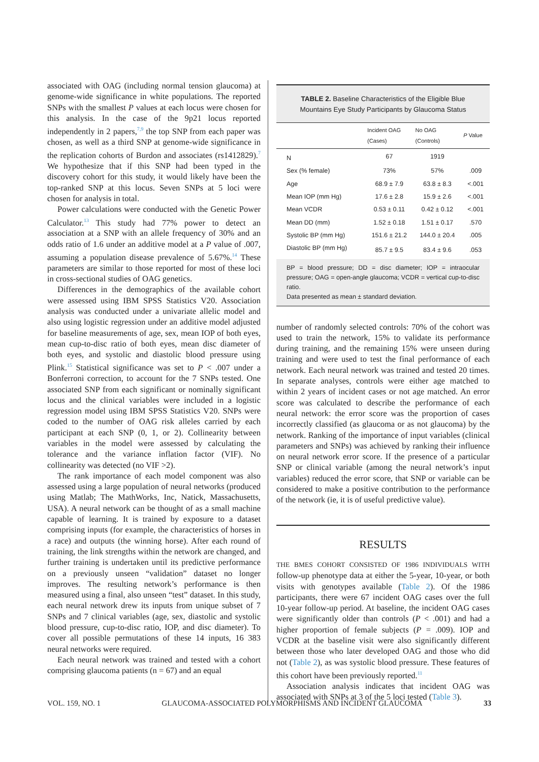associated with OAG (including normal tension glaucoma) at genome-wide significance in white populations. The reported SNPs with the smallest P values at each locus were chosen for this analysis. In the case of the 9p21 locus reported independently in 2 papers,<sup>7,9</sup> the top SNP from each paper was chosen, as well as a third SNP at genome-wide significance in the replication cohorts of Burdon and associates (rs1412829).<sup>7</sup> We hypothesize that if this SNP had been typed in the discovery cohort for this study, it would likely have been the top-ranked SNP at this locus. Seven SNPs at 5 loci were chosen for analysis in total.
Power calculations were conducted with the Genetic Power Calculator.<sup>13</sup> This study had 77% power to detect an association at a SNP with an allele frequency of 30% and an odds ratio of 1.6 under an additive model at a P value of .007, assuming a population disease prevalence of 5.67%.<sup>14</sup> These parameters are similar to those reported for most of these loci in cross-sectional studies of OAG genetics.
Differences in the demographics of the available cohort were assessed using IBM SPSS Statistics V20. Association analysis was conducted under a univariate allelic model and also using logistic regression under an additive model adjusted for baseline measurements of age, sex, mean IOP of both eyes, mean cup-to-disc ratio of both eyes, mean disc diameter of both eyes, and systolic and diastolic blood pressure using Plink.<sup>15</sup> Statistical significance was set to P < .007 under a Bonferroni correction, to account for the 7 SNPs tested. One associated SNP from each significant or nominally significant locus and the clinical variables were included in a logistic regression model using IBM SPSS Statistics V20. SNPs were coded to the number of OAG risk alleles carried by each participant at each SNP (0, 1, or 2). Collinearity between variables in the model were assessed by calculating the tolerance and the variance inflation factor (VIF). No collinearity was detected (no VIF >2).
The rank importance of each model component was also assessed using a large population of neural networks (produced using Matlab; The MathWorks, Inc, Natick, Massachusetts, USA). A neural network can be thought of as a small machine capable of learning. It is trained by exposure to a dataset comprising inputs (for example, the characteristics of horses in a race) and outputs (the winning horse). After each round of training, the link strengths within the network are changed, and further training is undertaken until its predictive performance on a previously unseen “validation” dataset no longer improves. The resulting network’s performance is then measured using a final, also unseen “test” dataset. In this study, each neural network drew its inputs from unique subset of 7 SNPs and 7 clinical variables (age, sex, diastolic and systolic blood pressure, cup-to-disc ratio, IOP, and disc diameter). To cover all possible permutations of these 14 inputs, 16 383 neural networks were required.
Each neural network was trained and tested with a cohort comprising glaucoma patients (n = 67) and an equal
TABLE 2. Baseline Characteristics of the Eligible Blue Mountains Eye Study Participants by Glaucoma Status
| | Incident OAG (Cases) | No OAG (Controls) | P Value |
| --- | --- | --- | --- |
| N | 67 | 1919 | |
| Sex (% female) | 73% | 57% | .009 |
| Age | 68.9 ± 7.9 | 63.8 ± 8.3 | <.001 |
| Mean IOP (mm Hg) | 17.6 ± 2.8 | 15.9 ± 2.6 | <.001 |
| Mean VCDR | 0.53 ± 0.11 | 0.42 ± 0.12 | <.001 |
| Mean DD (mm) | 1.52 ± 0.18 | 1.51 ± 0.17 | .570 |
| Systolic BP (mm Hg) | 151.6 ± 21.2 | 144.0 ± 20.4 | .005 |
| Diastolic BP (mm Hg) | 85.7 ± 9.5 | 83.4 ± 9.6 | .053 |
BP = blood pressure; DD = disc diameter; IOP = intraocular pressure; OAG = open-angle glaucoma; VCDR = vertical cup-to-disc ratio.
Data presented as mean ± standard deviation.
number of randomly selected controls: 70% of the cohort was used to train the network, 15% to validate its performance during training, and the remaining 15% were unseen during training and were used to test the final performance of each network. Each neural network was trained and tested 20 times. In separate analyses, controls were either age matched to within 2 years of incident cases or not age matched. An error score was calculated to describe the performance of each neural network: the error score was the proportion of cases incorrectly classified (as glaucoma or as not glaucoma) by the network. Ranking of the importance of input variables (clinical parameters and SNPs) was achieved by ranking their influence on neural network error score. If the presence of a particular SNP or clinical variable (among the neural network’s input variables) reduced the error score, that SNP or variable can be considered to make a positive contribution to the performance of the network (ie, it is of useful predictive value).
RESULTS
THE BMES COHORT CONSISTED OF 1986 INDIVIDUALS WITH follow-up phenotype data at either the 5-year, 10-year, or both visits with genotypes available (Table 2). Of the 1986 participants, there were 67 incident OAG cases over the full 10-year follow-up period. At baseline, the incident OAG cases were significantly older than controls (P < .001) and had a higher proportion of female subjects (P = .009). IOP and VCDR at the baseline visit were also significantly different between those who later developed OAG and those who did not (Table 2), as was systolic blood pressure. These features of this cohort have been previously reported.<sup>11</sup>
Association analysis indicates that incident OAG was associated with SNPs at 3 of the 5 loci tested (Table 3).
VOL. 159, NO. 1 GLAUCOMA-ASSOCIATED POLYMORPHISMS AND INCIDENT GLAUCOMA 33